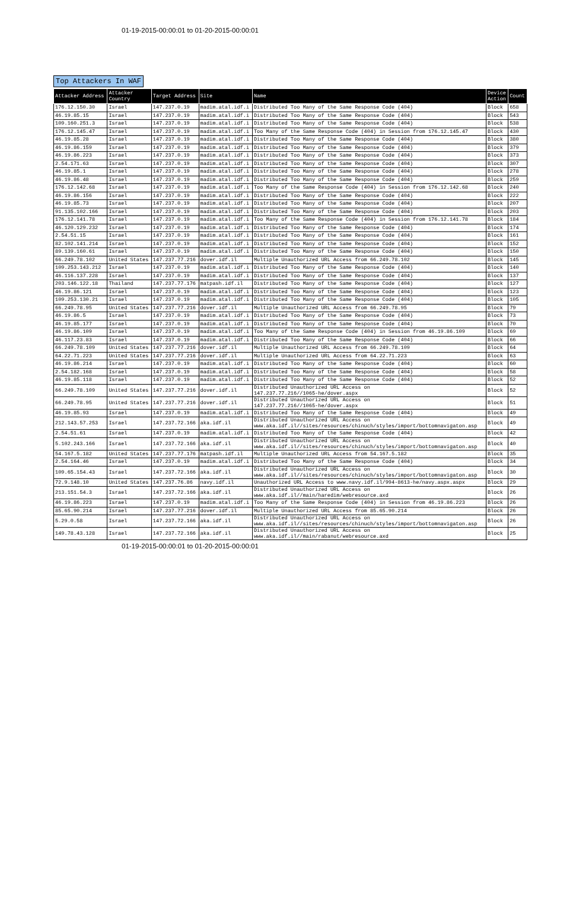01-19-2015-00:00:01 to 01-20-2015-00:00:01
Top Attackers In WAF
| Attacker Address | Attacker Country | Target Address | Site | Name | Device Action | Count |
| --- | --- | --- | --- | --- | --- | --- |
| 176.12.150.30 | Israel | 147.237.0.19 | madim.atal.idf.i | Distributed Too Many of the Same Response Code (404) | Block | 658 |
| 46.19.85.15 | Israel | 147.237.0.19 | madim.atal.idf.i | Distributed Too Many of the Same Response Code (404) | Block | 543 |
| 109.160.251.3 | Israel | 147.237.0.19 | madim.atal.idf.i | Distributed Too Many of the Same Response Code (404) | Block | 538 |
| 176.12.145.47 | Israel | 147.237.0.19 | madim.atal.idf.i | Too Many of the Same Response Code (404) in Session from 176.12.145.47 | Block | 430 |
| 46.19.85.28 | Israel | 147.237.0.19 | madim.atal.idf.i | Distributed Too Many of the Same Response Code (404) | Block | 380 |
| 46.19.86.159 | Israel | 147.237.0.19 | madim.atal.idf.i | Distributed Too Many of the Same Response Code (404) | Block | 379 |
| 46.19.86.223 | Israel | 147.237.0.19 | madim.atal.idf.i | Distributed Too Many of the Same Response Code (404) | Block | 373 |
| 2.54.171.63 | Israel | 147.237.0.19 | madim.atal.idf.i | Distributed Too Many of the Same Response Code (404) | Block | 307 |
| 46.19.85.1 | Israel | 147.237.0.19 | madim.atal.idf.i | Distributed Too Many of the Same Response Code (404) | Block | 278 |
| 46.19.86.48 | Israel | 147.237.0.19 | madim.atal.idf.i | Distributed Too Many of the Same Response Code (404) | Block | 259 |
| 176.12.142.68 | Israel | 147.237.0.19 | madim.atal.idf.i | Too Many of the Same Response Code (404) in Session from 176.12.142.68 | Block | 240 |
| 46.19.86.156 | Israel | 147.237.0.19 | madim.atal.idf.i | Distributed Too Many of the Same Response Code (404) | Block | 222 |
| 46.19.85.73 | Israel | 147.237.0.19 | madim.atal.idf.i | Distributed Too Many of the Same Response Code (404) | Block | 207 |
| 91.135.102.166 | Israel | 147.237.0.19 | madim.atal.idf.i | Distributed Too Many of the Same Response Code (404) | Block | 203 |
| 176.12.141.78 | Israel | 147.237.0.19 | madim.atal.idf.i | Too Many of the Same Response Code (404) in Session from 176.12.141.78 | Block | 184 |
| 46.120.129.232 | Israel | 147.237.0.19 | madim.atal.idf.i | Distributed Too Many of the Same Response Code (404) | Block | 174 |
| 2.54.51.15 | Israel | 147.237.0.19 | madim.atal.idf.i | Distributed Too Many of the Same Response Code (404) | Block | 161 |
| 82.102.141.214 | Israel | 147.237.0.19 | madim.atal.idf.i | Distributed Too Many of the Same Response Code (404) | Block | 152 |
| 89.139.160.61 | Israel | 147.237.0.19 | madim.atal.idf.i | Distributed Too Many of the Same Response Code (404) | Block | 150 |
| 66.249.78.102 | United States | 147.237.77.216 | dover.idf.il | Multiple Unauthorized URL Access from 66.249.78.102 | Block | 145 |
| 109.253.143.212 | Israel | 147.237.0.19 | madim.atal.idf.i | Distributed Too Many of the Same Response Code (404) | Block | 140 |
| 46.116.137.228 | Israel | 147.237.0.19 | madim.atal.idf.i | Distributed Too Many of the Same Response Code (404) | Block | 137 |
| 203.146.122.18 | Thailand | 147.237.77.176 | matpash.idf.il | Distributed Too Many of the Same Response Code (404) | Block | 127 |
| 46.19.86.121 | Israel | 147.237.0.19 | madim.atal.idf.i | Distributed Too Many of the Same Response Code (404) | Block | 123 |
| 109.253.130.21 | Israel | 147.237.0.19 | madim.atal.idf.i | Distributed Too Many of the Same Response Code (404) | Block | 105 |
| 66.249.78.95 | United States | 147.237.77.216 | dover.idf.il | Multiple Unauthorized URL Access from 66.249.78.95 | Block | 79 |
| 46.19.86.5 | Israel | 147.237.0.19 | madim.atal.idf.i | Distributed Too Many of the Same Response Code (404) | Block | 73 |
| 46.19.85.177 | Israel | 147.237.0.19 | madim.atal.idf.i | Distributed Too Many of the Same Response Code (404) | Block | 70 |
| 46.19.86.109 | Israel | 147.237.0.19 | madim.atal.idf.i | Too Many of the Same Response Code (404) in Session from 46.19.86.109 | Block | 69 |
| 46.117.23.83 | Israel | 147.237.0.19 | madim.atal.idf.i | Distributed Too Many of the Same Response Code (404) | Block | 66 |
| 66.249.78.109 | United States | 147.237.77.216 | dover.idf.il | Multiple Unauthorized URL Access from 66.249.78.109 | Block | 64 |
| 64.22.71.223 | United States | 147.237.77.216 | dover.idf.il | Multiple Unauthorized URL Access from 64.22.71.223 | Block | 63 |
| 46.19.86.214 | Israel | 147.237.0.19 | madim.atal.idf.i | Distributed Too Many of the Same Response Code (404) | Block | 60 |
| 2.54.182.168 | Israel | 147.237.0.19 | madim.atal.idf.i | Distributed Too Many of the Same Response Code (404) | Block | 58 |
| 46.19.85.118 | Israel | 147.237.0.19 | madim.atal.idf.i | Distributed Too Many of the Same Response Code (404) | Block | 52 |
| 66.249.78.109 | United States | 147.237.77.216 | dover.idf.il | Distributed Unauthorized URL Access on 147.237.77.216//1065-he/dover.aspx | Block | 52 |
| 66.249.78.95 | United States | 147.237.77.216 | dover.idf.il | Distributed Unauthorized URL Access on 147.237.77.216//1065-he/dover.aspx | Block | 51 |
| 46.19.85.93 | Israel | 147.237.0.19 | madim.atal.idf.i | Distributed Too Many of the Same Response Code (404) | Block | 49 |
| 212.143.57.253 | Israel | 147.237.72.166 | aka.idf.il | Distributed Unauthorized URL Access on www.aka.idf.il//sites/resources/chinuch/styles/import/bottomnavigaton.asp | Block | 49 |
| 2.54.51.61 | Israel | 147.237.0.19 | madim.atal.idf.i | Distributed Too Many of the Same Response Code (404) | Block | 42 |
| 5.102.243.166 | Israel | 147.237.72.166 | aka.idf.il | Distributed Unauthorized URL Access on www.aka.idf.il//sites/resources/chinuch/styles/import/bottomnavigaton.asp | Block | 40 |
| 54.167.5.182 | United States | 147.237.77.176 | matpash.idf.il | Multiple Unauthorized URL Access from 54.167.5.182 | Block | 35 |
| 2.54.164.46 | Israel | 147.237.0.19 | madim.atal.idf.i | Distributed Too Many of the Same Response Code (404) | Block | 34 |
| 109.65.154.43 | Israel | 147.237.72.166 | aka.idf.il | Distributed Unauthorized URL Access on www.aka.idf.il//sites/resources/chinuch/styles/import/bottomnavigaton.asp | Block | 30 |
| 72.9.148.10 | United States | 147.237.76.86 | navy.idf.il | Unauthorized URL Access to www.navy.idf.il/994-8613-he/navy.aspx.aspx | Block | 29 |
| 213.151.54.3 | Israel | 147.237.72.166 | aka.idf.il | Distributed Unauthorized URL Access on www.aka.idf.il//main/haredim/webresource.axd | Block | 26 |
| 46.19.86.223 | Israel | 147.237.0.19 | madim.atal.idf.i | Too Many of the Same Response Code (404) in Session from 46.19.86.223 | Block | 26 |
| 85.65.90.214 | Israel | 147.237.77.216 | dover.idf.il | Multiple Unauthorized URL Access from 85.65.90.214 | Block | 26 |
| 5.29.0.58 | Israel | 147.237.72.166 | aka.idf.il | Distributed Unauthorized URL Access on www.aka.idf.il//sites/resources/chinuch/styles/import/bottomnavigaton.asp | Block | 26 |
| 149.78.43.128 | Israel | 147.237.72.166 | aka.idf.il | Distributed Unauthorized URL Access on www.aka.idf.il//main/rabanut/webresource.axd | Block | 25 |
01-19-2015-00:00:01 to 01-20-2015-00:00:01